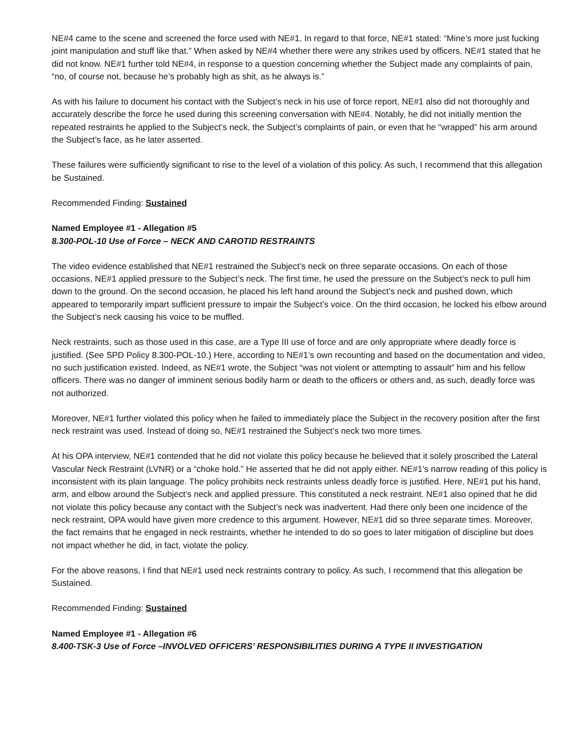NE#4 came to the scene and screened the force used with NE#1. In regard to that force, NE#1 stated: “Mine’s more just fucking joint manipulation and stuff like that.” When asked by NE#4 whether there were any strikes used by officers, NE#1 stated that he did not know. NE#1 further told NE#4, in response to a question concerning whether the Subject made any complaints of pain, “no, of course not, because he’s probably high as shit, as he always is.”
As with his failure to document his contact with the Subject’s neck in his use of force report, NE#1 also did not thoroughly and accurately describe the force he used during this screening conversation with NE#4. Notably, he did not initially mention the repeated restraints he applied to the Subject’s neck, the Subject’s complaints of pain, or even that he “wrapped” his arm around the Subject’s face, as he later asserted.
These failures were sufficiently significant to rise to the level of a violation of this policy. As such, I recommend that this allegation be Sustained.
Recommended Finding: Sustained
Named Employee #1 - Allegation #5
8.300-POL-10 Use of Force – NECK AND CAROTID RESTRAINTS
The video evidence established that NE#1 restrained the Subject’s neck on three separate occasions. On each of those occasions, NE#1 applied pressure to the Subject’s neck. The first time, he used the pressure on the Subject’s neck to pull him down to the ground. On the second occasion, he placed his left hand around the Subject’s neck and pushed down, which appeared to temporarily impart sufficient pressure to impair the Subject’s voice. On the third occasion, he locked his elbow around the Subject’s neck causing his voice to be muffled.
Neck restraints, such as those used in this case, are a Type III use of force and are only appropriate where deadly force is justified. (See SPD Policy 8.300-POL-10.) Here, according to NE#1’s own recounting and based on the documentation and video, no such justification existed. Indeed, as NE#1 wrote, the Subject “was not violent or attempting to assault” him and his fellow officers. There was no danger of imminent serious bodily harm or death to the officers or others and, as such, deadly force was not authorized.
Moreover, NE#1 further violated this policy when he failed to immediately place the Subject in the recovery position after the first neck restraint was used. Instead of doing so, NE#1 restrained the Subject’s neck two more times.
At his OPA interview, NE#1 contended that he did not violate this policy because he believed that it solely proscribed the Lateral Vascular Neck Restraint (LVNR) or a “choke hold.” He asserted that he did not apply either. NE#1’s narrow reading of this policy is inconsistent with its plain language. The policy prohibits neck restraints unless deadly force is justified. Here, NE#1 put his hand, arm, and elbow around the Subject’s neck and applied pressure. This constituted a neck restraint. NE#1 also opined that he did not violate this policy because any contact with the Subject’s neck was inadvertent. Had there only been one incidence of the neck restraint, OPA would have given more credence to this argument. However, NE#1 did so three separate times. Moreover, the fact remains that he engaged in neck restraints, whether he intended to do so goes to later mitigation of discipline but does not impact whether he did, in fact, violate the policy.
For the above reasons, I find that NE#1 used neck restraints contrary to policy. As such, I recommend that this allegation be Sustained.
Recommended Finding: Sustained
Named Employee #1 - Allegation #6
8.400-TSK-3 Use of Force –INVOLVED OFFICERS’ RESPONSIBILITIES DURING A TYPE II INVESTIGATION